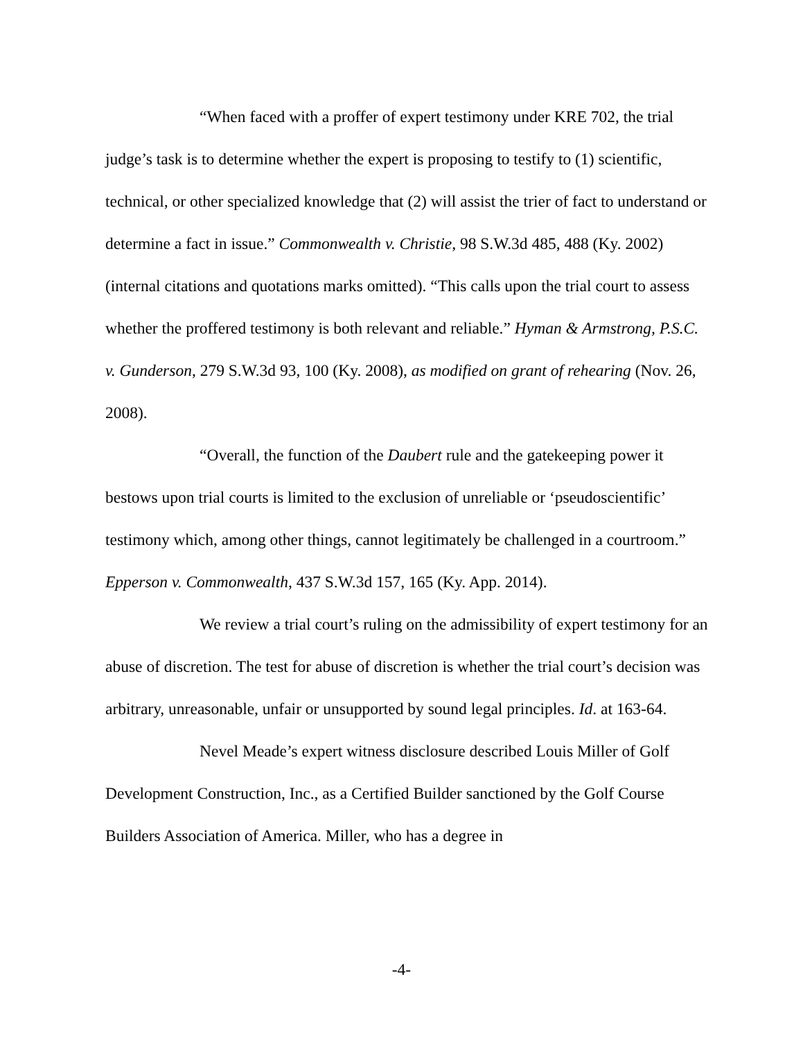“When faced with a proffer of expert testimony under KRE 702, the trial judge’s task is to determine whether the expert is proposing to testify to (1) scientific, technical, or other specialized knowledge that (2) will assist the trier of fact to understand or determine a fact in issue.” Commonwealth v. Christie, 98 S.W.3d 485, 488 (Ky. 2002) (internal citations and quotations marks omitted). “This calls upon the trial court to assess whether the proffered testimony is both relevant and reliable.” Hyman & Armstrong, P.S.C. v. Gunderson, 279 S.W.3d 93, 100 (Ky. 2008), as modified on grant of rehearing (Nov. 26, 2008).
“Overall, the function of the Daubert rule and the gatekeeping power it bestows upon trial courts is limited to the exclusion of unreliable or ‘pseudoscientific’ testimony which, among other things, cannot legitimately be challenged in a courtroom.” Epperson v. Commonwealth, 437 S.W.3d 157, 165 (Ky. App. 2014).
We review a trial court’s ruling on the admissibility of expert testimony for an abuse of discretion. The test for abuse of discretion is whether the trial court’s decision was arbitrary, unreasonable, unfair or unsupported by sound legal principles. Id. at 163-64.
Nevel Meade’s expert witness disclosure described Louis Miller of Golf Development Construction, Inc., as a Certified Builder sanctioned by the Golf Course Builders Association of America. Miller, who has a degree in
-4-